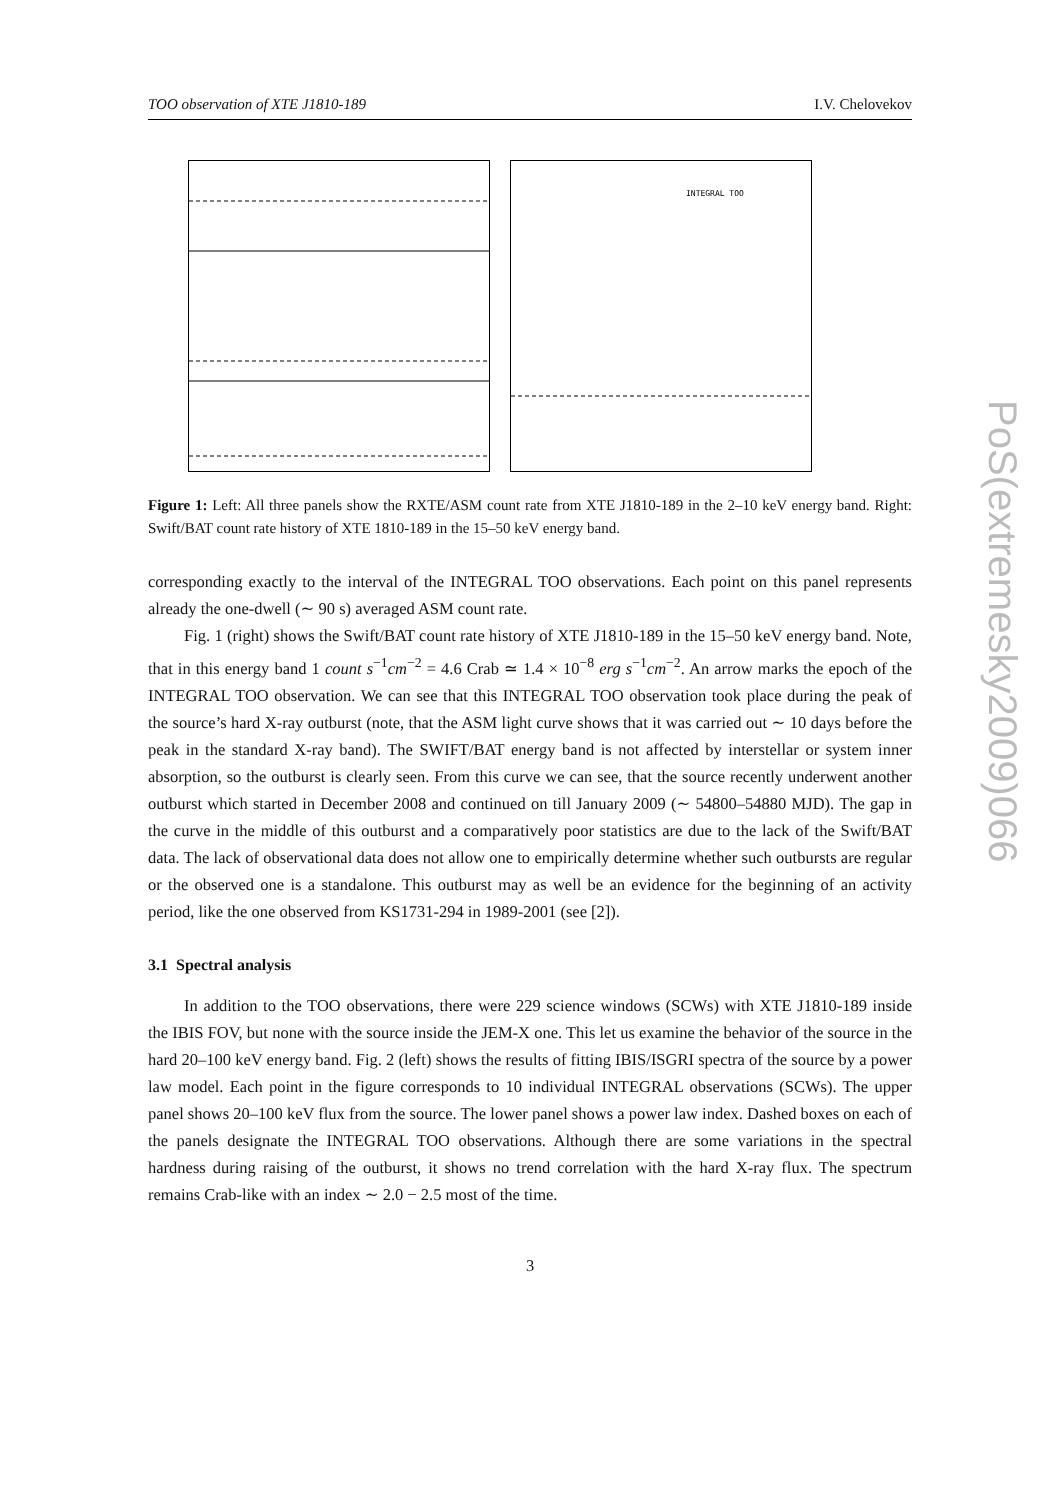TOO observation of XTE J1810-189 I.V. Chelovekov
INTEGRAL TOO
Figure 1: Left: All three panels show the RXTE/ASM count rate from XTE J1810-189 in the 2–10 keV energy band. Right: Swift/BAT count rate history of XTE 1810-189 in the 15–50 keV energy band.
corresponding exactly to the interval of the INTEGRAL TOO observations. Each point on this panel represents already the one-dwell (∼ 90 s) averaged ASM count rate.
Fig. 1 (right) shows the Swift/BAT count rate history of XTE J1810-189 in the 15–50 keV energy band. Note, that in this energy band 1 count s<sup>−1</sup>cm<sup>−2</sup> = 4.6 Crab ≃ 1.4 × 10<sup>−8</sup> erg s<sup>−1</sup>cm<sup>−2</sup>. An arrow marks the epoch of the INTEGRAL TOO observation. We can see that this INTEGRAL TOO observation took place during the peak of the source’s hard X-ray outburst (note, that the ASM light curve shows that it was carried out ∼ 10 days before the peak in the standard X-ray band). The SWIFT/BAT energy band is not affected by interstellar or system inner absorption, so the outburst is clearly seen. From this curve we can see, that the source recently underwent another outburst which started in December 2008 and continued on till January 2009 (∼ 54800–54880 MJD). The gap in the curve in the middle of this outburst and a comparatively poor statistics are due to the lack of the Swift/BAT data. The lack of observational data does not allow one to empirically determine whether such outbursts are regular or the observed one is a standalone. This outburst may as well be an evidence for the beginning of an activity period, like the one observed from KS1731-294 in 1989-2001 (see [2]).
3.1 Spectral analysis
In addition to the TOO observations, there were 229 science windows (SCWs) with XTE J1810-189 inside the IBIS FOV, but none with the source inside the JEM-X one. This let us examine the behavior of the source in the hard 20–100 keV energy band. Fig. 2 (left) shows the results of fitting IBIS/ISGRI spectra of the source by a power law model. Each point in the figure corresponds to 10 individual INTEGRAL observations (SCWs). The upper panel shows 20–100 keV flux from the source. The lower panel shows a power law index. Dashed boxes on each of the panels designate the INTEGRAL TOO observations. Although there are some variations in the spectral hardness during raising of the outburst, it shows no trend correlation with the hard X-ray flux. The spectrum remains Crab-like with an index ∼ 2.0 − 2.5 most of the time.
3
PoS(extremesky2009)066